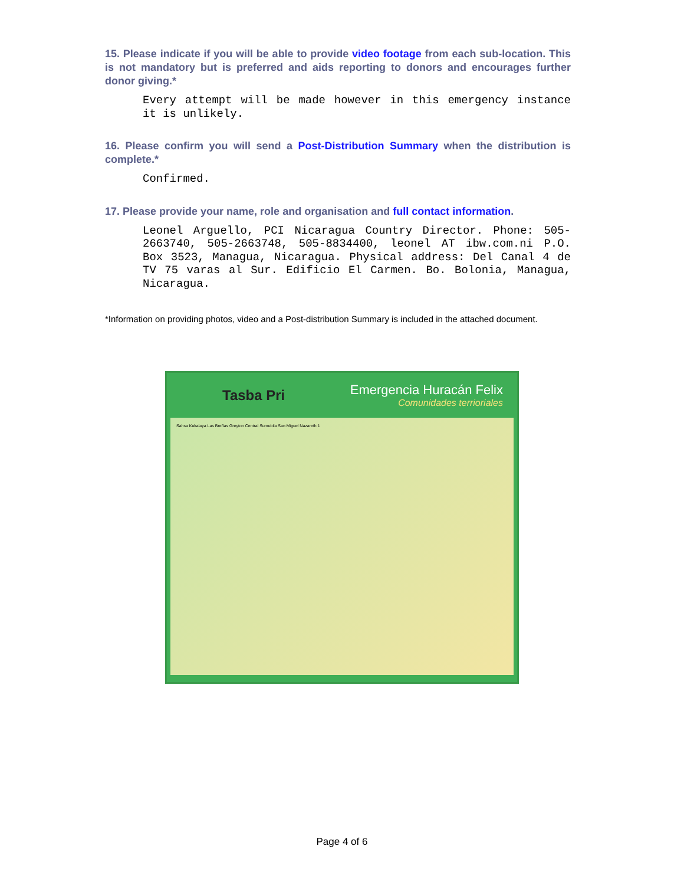15. Please indicate if you will be able to provide video footage from each sub-location. This is not mandatory but is preferred and aids reporting to donors and encourages further donor giving.*
Every attempt will be made however in this emergency instance it is unlikely.
16. Please confirm you will send a Post-Distribution Summary when the distribution is complete.*
Confirmed.
17. Please provide your name, role and organisation and full contact information.
Leonel Arguello, PCI Nicaragua Country Director. Phone: 505-2663740, 505-2663748, 505-8834400, leonel AT ibw.com.ni P.O. Box 3523, Managua, Nicaragua. Physical address: Del Canal 4 de TV 75 varas al Sur. Edificio El Carmen. Bo. Bolonia, Managua, Nicaragua.
*Information on providing photos, video and a Post-distribution Summary is included in the attached document.
Tasba Pri
Emergencia Huracán Felix
Comunidades terrioriales
Sahsa Kukalaya Las Breñas Greyton Central Sumubila San Miguel Nazareth 1
Page 4 of 6